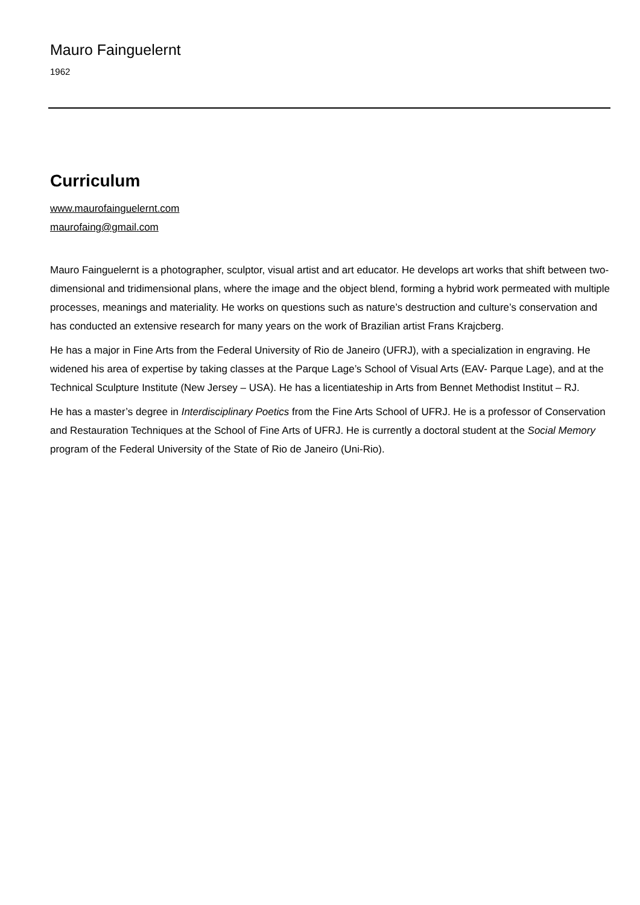Mauro Fainguelernt
1962
Curriculum
www.maurofainguelernt.com
maurofaing@gmail.com
Mauro Fainguelernt is a photographer, sculptor, visual artist and art educator. He develops art works that shift between two-dimensional and tridimensional plans, where the image and the object blend, forming a hybrid work permeated with multiple processes, meanings and materiality. He works on questions such as nature’s destruction and culture’s conservation and has conducted an extensive research for many years on the work of Brazilian artist Frans Krajcberg.
He has a major in Fine Arts from the Federal University of Rio de Janeiro (UFRJ), with a specialization in engraving. He widened his area of expertise by taking classes at the Parque Lage’s School of Visual Arts (EAV- Parque Lage), and at the Technical Sculpture Institute (New Jersey – USA). He has a licentiateship in Arts from Bennet Methodist Institut – RJ.
He has a master’s degree in Interdisciplinary Poetics from the Fine Arts School of UFRJ. He is a professor of Conservation and Restauration Techniques at the School of Fine Arts of UFRJ. He is currently a doctoral student at the Social Memory program of the Federal University of the State of Rio de Janeiro (Uni-Rio).